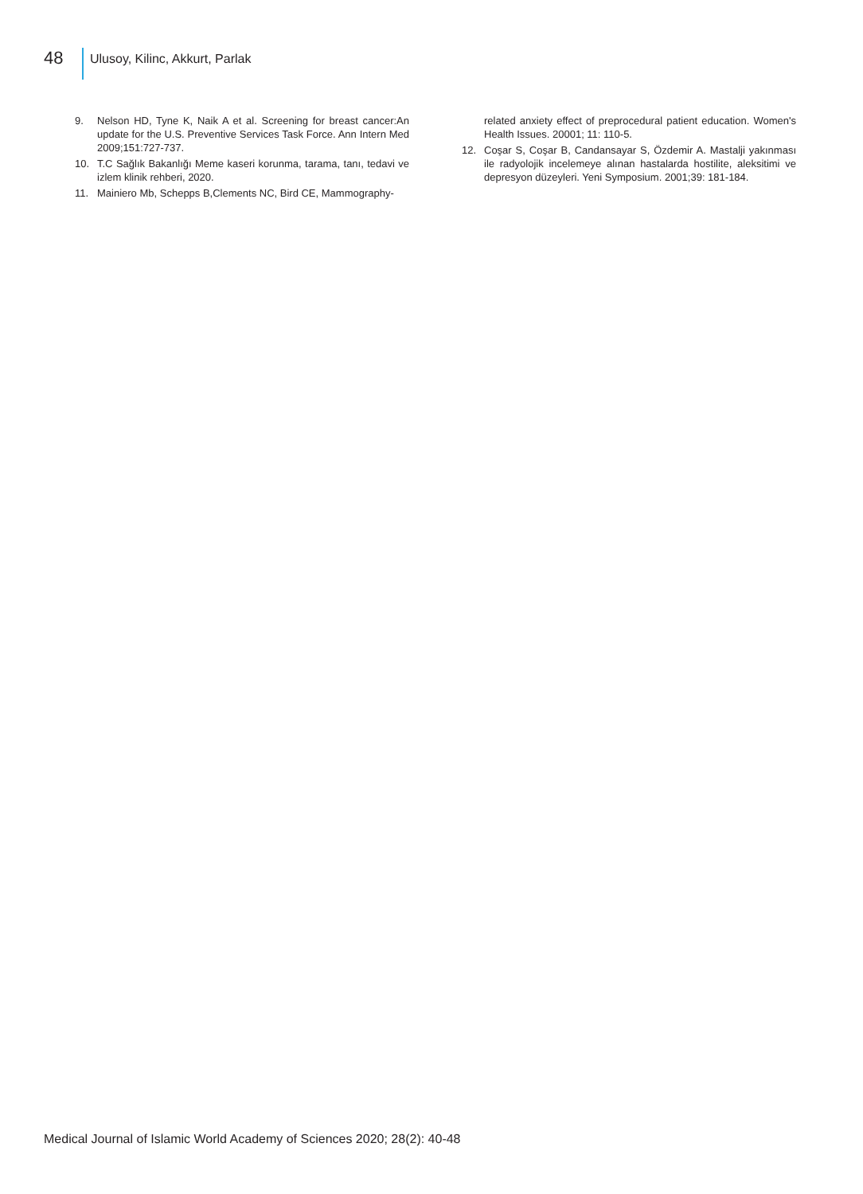48
Ulusoy, Kilinc, Akkurt, Parlak
9. Nelson HD, Tyne K, Naik A et al. Screening for breast cancer:An update for the U.S. Preventive Services Task Force. Ann Intern Med 2009;151:727-737.
10. T.C Sağlık Bakanlığı Meme kaseri korunma, tarama, tanı, tedavi ve izlem klinik rehberi, 2020.
11. Mainiero Mb, Schepps B,Clements NC, Bird CE, Mammography-
related anxiety effect of preprocedural patient education. Women's Health Issues. 20001; 11: 110-5.
12. Coşar S, Coşar B, Candansayar S, Özdemir A. Mastalji yakınması ile radyolojik incelemeye alınan hastalarda hostilite, aleksitimi ve depresyon düzeyleri. Yeni Symposium. 2001;39: 181-184.
Medical Journal of Islamic World Academy of Sciences 2020; 28(2): 40-48